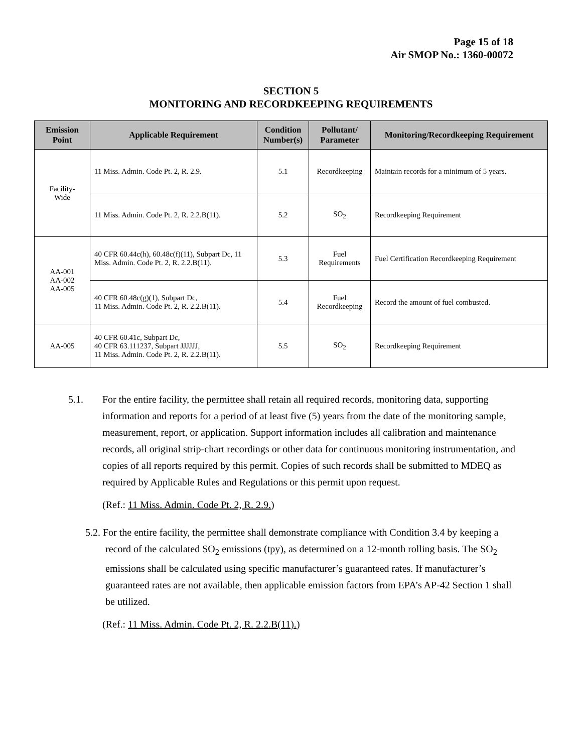Page 15 of 18
Air SMOP No.: 1360-00072
SECTION 5
MONITORING AND RECORDKEEPING REQUIREMENTS
| Emission Point | Applicable Requirement | Condition Number(s) | Pollutant/ Parameter | Monitoring/Recordkeeping Requirement |
| --- | --- | --- | --- | --- |
| Facility- Wide | 11 Miss. Admin. Code Pt. 2, R. 2.9. | 5.1 | Recordkeeping | Maintain records for a minimum of 5 years. |
| | 11 Miss. Admin. Code Pt. 2, R. 2.2.B(11). | 5.2 | SO<sub>2</sub> | Recordkeeping Requirement |
| AA-001 AA-002 AA-005 | 40 CFR 60.44c(h), 60.48c(f)(11), Subpart Dc, 11 Miss. Admin. Code Pt. 2, R. 2.2.B(11). | 5.3 | Fuel Requirements | Fuel Certification Recordkeeping Requirement |
| | 40 CFR 60.48c(g)(1), Subpart Dc, 11 Miss. Admin. Code Pt. 2, R. 2.2.B(11). | 5.4 | Fuel Recordkeeping | Record the amount of fuel combusted. |
| AA-005 | 40 CFR 60.41c, Subpart Dc, 40 CFR 63.111237, Subpart JJJJJJ, 11 Miss. Admin. Code Pt. 2, R. 2.2.B(11). | 5.5 | SO<sub>2</sub> | Recordkeeping Requirement |
5.1. For the entire facility, the permittee shall retain all required records, monitoring data, supporting information and reports for a period of at least five (5) years from the date of the monitoring sample, measurement, report, or application. Support information includes all calibration and maintenance records, all original strip-chart recordings or other data for continuous monitoring instrumentation, and copies of all reports required by this permit. Copies of such records shall be submitted to MDEQ as required by Applicable Rules and Regulations or this permit upon request.
(Ref.: 11 Miss. Admin. Code Pt. 2, R. 2.9.)
5.2. For the entire facility, the permittee shall demonstrate compliance with Condition 3.4 by keeping a record of the calculated SO<sub>2</sub> emissions (tpy), as determined on a 12-month rolling basis. The SO<sub>2</sub> emissions shall be calculated using specific manufacturer’s guaranteed rates. If manufacturer’s guaranteed rates are not available, then applicable emission factors from EPA’s AP-42 Section 1 shall be utilized.
(Ref.: 11 Miss. Admin. Code Pt. 2, R. 2.2.B(11).)